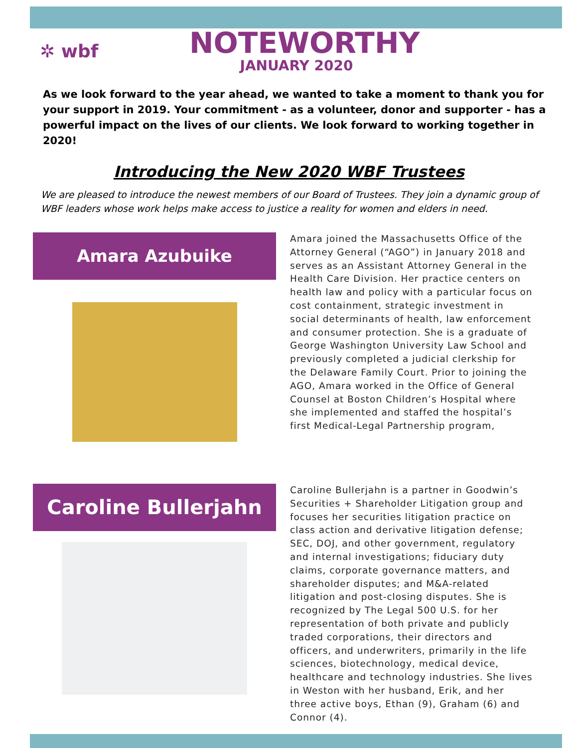✲ wbf
NOTEWORTHY
JANUARY 2020
As we look forward to the year ahead, we wanted to take a moment to thank you for your support in 2019. Your commitment - as a volunteer, donor and supporter - has a powerful impact on the lives of our clients. We look forward to working together in 2020!
Introducing the New 2020 WBF Trustees
We are pleased to introduce the newest members of our Board of Trustees. They join a dynamic group of WBF leaders whose work helps make access to justice a reality for women and elders in need.
Amara Azubuike
Amara joined the Massachusetts Office of the Attorney General (“AGO”) in January 2018 and serves as an Assistant Attorney General in the Health Care Division. Her practice centers on health law and policy with a particular focus on cost containment, strategic investment in social determinants of health, law enforcement and consumer protection. She is a graduate of George Washington University Law School and previously completed a judicial clerkship for the Delaware Family Court. Prior to joining the AGO, Amara worked in the Office of General Counsel at Boston Children’s Hospital where she implemented and staffed the hospital’s first Medical-Legal Partnership program,
Caroline Bullerjahn
Caroline Bullerjahn is a partner in Goodwin’s Securities + Shareholder Litigation group and focuses her securities litigation practice on class action and derivative litigation defense; SEC, DOJ, and other government, regulatory and internal investigations; fiduciary duty claims, corporate governance matters, and shareholder disputes; and M&A-related litigation and post-closing disputes. She is recognized by The Legal 500 U.S. for her representation of both private and publicly traded corporations, their directors and officers, and underwriters, primarily in the life sciences, biotechnology, medical device, healthcare and technology industries. She lives in Weston with her husband, Erik, and her three active boys, Ethan (9), Graham (6) and Connor (4).